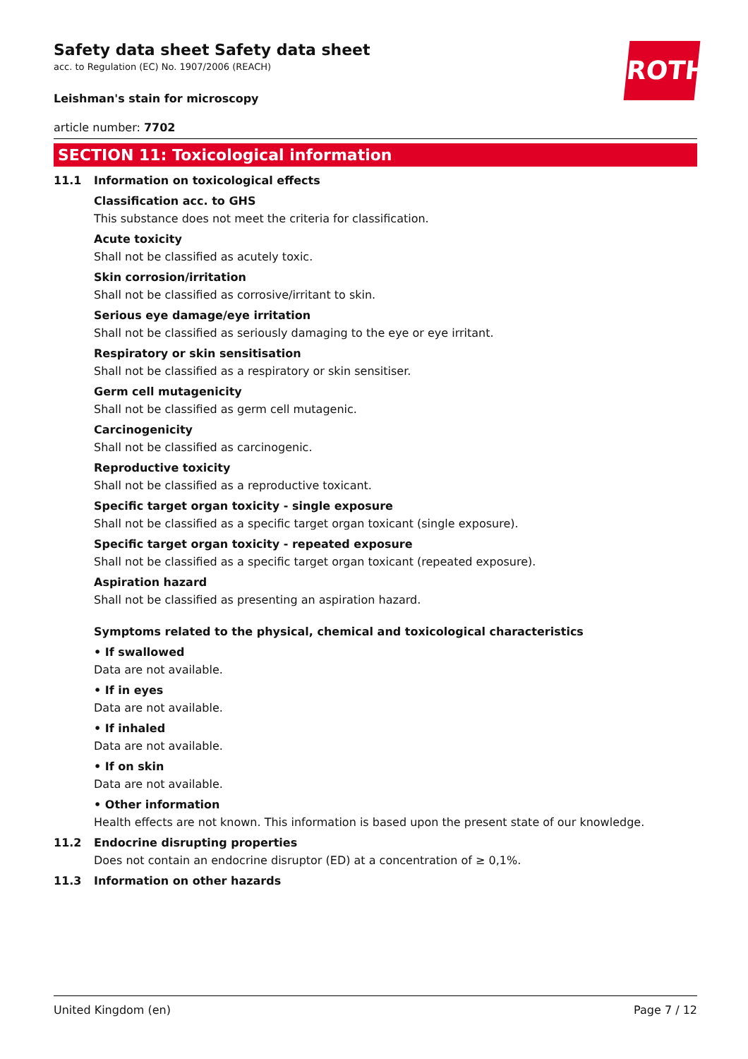ROTH
Safety data sheet Safety data sheet
acc. to Regulation (EC) No. 1907/2006 (REACH)
Leishman's stain for microscopy
article number: 7702
SECTION 11: Toxicological information
11.1 Information on toxicological effects
Classification acc. to GHS
This substance does not meet the criteria for classification.
Acute toxicity
Shall not be classified as acutely toxic.
Skin corrosion/irritation
Shall not be classified as corrosive/irritant to skin.
Serious eye damage/eye irritation
Shall not be classified as seriously damaging to the eye or eye irritant.
Respiratory or skin sensitisation
Shall not be classified as a respiratory or skin sensitiser.
Germ cell mutagenicity
Shall not be classified as germ cell mutagenic.
Carcinogenicity
Shall not be classified as carcinogenic.
Reproductive toxicity
Shall not be classified as a reproductive toxicant.
Specific target organ toxicity - single exposure
Shall not be classified as a specific target organ toxicant (single exposure).
Specific target organ toxicity - repeated exposure
Shall not be classified as a specific target organ toxicant (repeated exposure).
Aspiration hazard
Shall not be classified as presenting an aspiration hazard.
Symptoms related to the physical, chemical and toxicological characteristics
• If swallowed
Data are not available.
• If in eyes
Data are not available.
• If inhaled
Data are not available.
• If on skin
Data are not available.
• Other information
Health effects are not known. This information is based upon the present state of our knowledge.
11.2 Endocrine disrupting properties
Does not contain an endocrine disruptor (ED) at a concentration of ≥ 0,1%.
11.3 Information on other hazards
United Kingdom (en) Page 7 / 12